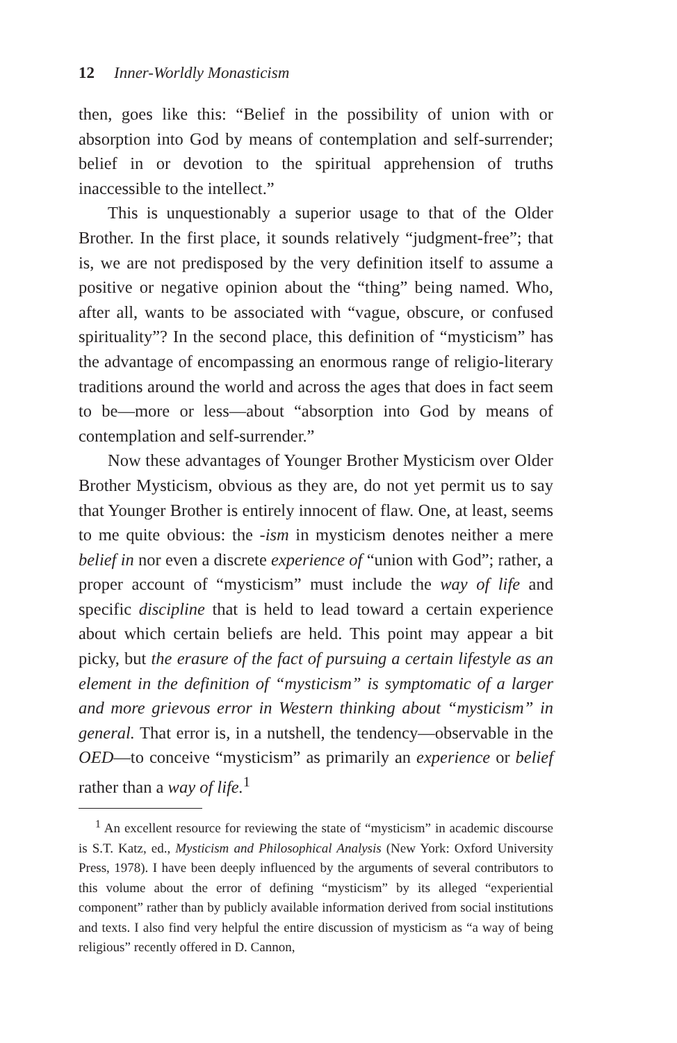12 Inner-Worldly Monasticism
then, goes like this: “Belief in the possibility of union with or absorption into God by means of contemplation and self-surrender; belief in or devotion to the spiritual apprehension of truths inaccessible to the intellect.”
This is unquestionably a superior usage to that of the Older Brother. In the first place, it sounds relatively “judgment-free”; that is, we are not predisposed by the very definition itself to assume a positive or negative opinion about the “thing” being named. Who, after all, wants to be associated with “vague, obscure, or confused spirituality”? In the second place, this definition of “mysticism” has the advantage of encompassing an enormous range of religio-literary traditions around the world and across the ages that does in fact seem to be—more or less—about “absorption into God by means of contemplation and self-surrender.”
Now these advantages of Younger Brother Mysticism over Older Brother Mysticism, obvious as they are, do not yet permit us to say that Younger Brother is entirely innocent of flaw. One, at least, seems to me quite obvious: the -ism in mysticism denotes neither a mere belief in nor even a discrete experience of “union with God”; rather, a proper account of “mysticism” must include the way of life and specific discipline that is held to lead toward a certain experience about which certain beliefs are held. This point may appear a bit picky, but the erasure of the fact of pursuing a certain lifestyle as an element in the definition of “mysticism” is symptomatic of a larger and more grievous error in Western thinking about “mysticism” in general. That error is, in a nutshell, the tendency—observable in the OED—to conceive “mysticism” as primarily an experience or belief rather than a way of life.<sup>1</sup>
<sup>1</sup> An excellent resource for reviewing the state of “mysticism” in academic discourse is S.T. Katz, ed., Mysticism and Philosophical Analysis (New York: Oxford University Press, 1978). I have been deeply influenced by the arguments of several contributors to this volume about the error of defining “mysticism” by its alleged “experiential component” rather than by publicly available information derived from social institutions and texts. I also find very helpful the entire discussion of mysticism as “a way of being religious” recently offered in D. Cannon,